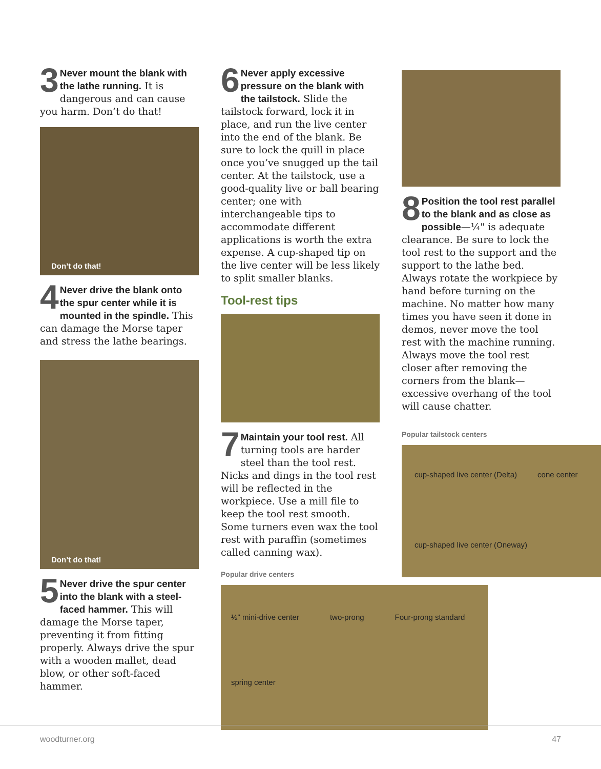3 Never mount the blank with the lathe running. It is dangerous and can cause you harm. Don’t do that!
Don’t do that!
4 Never drive the blank onto the spur center while it is mounted in the spindle. This can damage the Morse taper and stress the lathe bearings.
Don’t do that!
5 Never drive the spur center into the blank with a steel-faced hammer. This will damage the Morse taper, preventing it from fitting properly. Always drive the spur with a wooden mallet, dead blow, or other soft-faced hammer.
6 Never apply excessive pressure on the blank with the tailstock. Slide the tailstock forward, lock it in place, and run the live center into the end of the blank. Be sure to lock the quill in place once you’ve snugged up the tail center. At the tailstock, use a good-quality live or ball bearing center; one with interchangeable tips to accommodate different applications is worth the extra expense. A cup-shaped tip on the live center will be less likely to split smaller blanks.
Tool-rest tips
7 Maintain your tool rest. All turning tools are harder steel than the tool rest. Nicks and dings in the tool rest will be reflected in the workpiece. Use a mill file to keep the tool rest smooth. Some turners even wax the tool rest with paraffin (sometimes called canning wax).
Popular drive centers
½" mini-drive center two-prong Four-prong standard spring center
8 Position the tool rest parallel to the blank and as close as possible—¼" is adequate clearance. Be sure to lock the tool rest to the support and the support to the lathe bed. Always rotate the workpiece by hand before turning on the machine. No matter how many times you have seen it done in demos, never move the tool rest with the machine running. Always move the tool rest closer after removing the corners from the blank—excessive overhang of the tool will cause chatter.
Popular tailstock centers
cup-shaped live center (Delta) cone center cup-shaped live center (Oneway)
woodturner.org 47